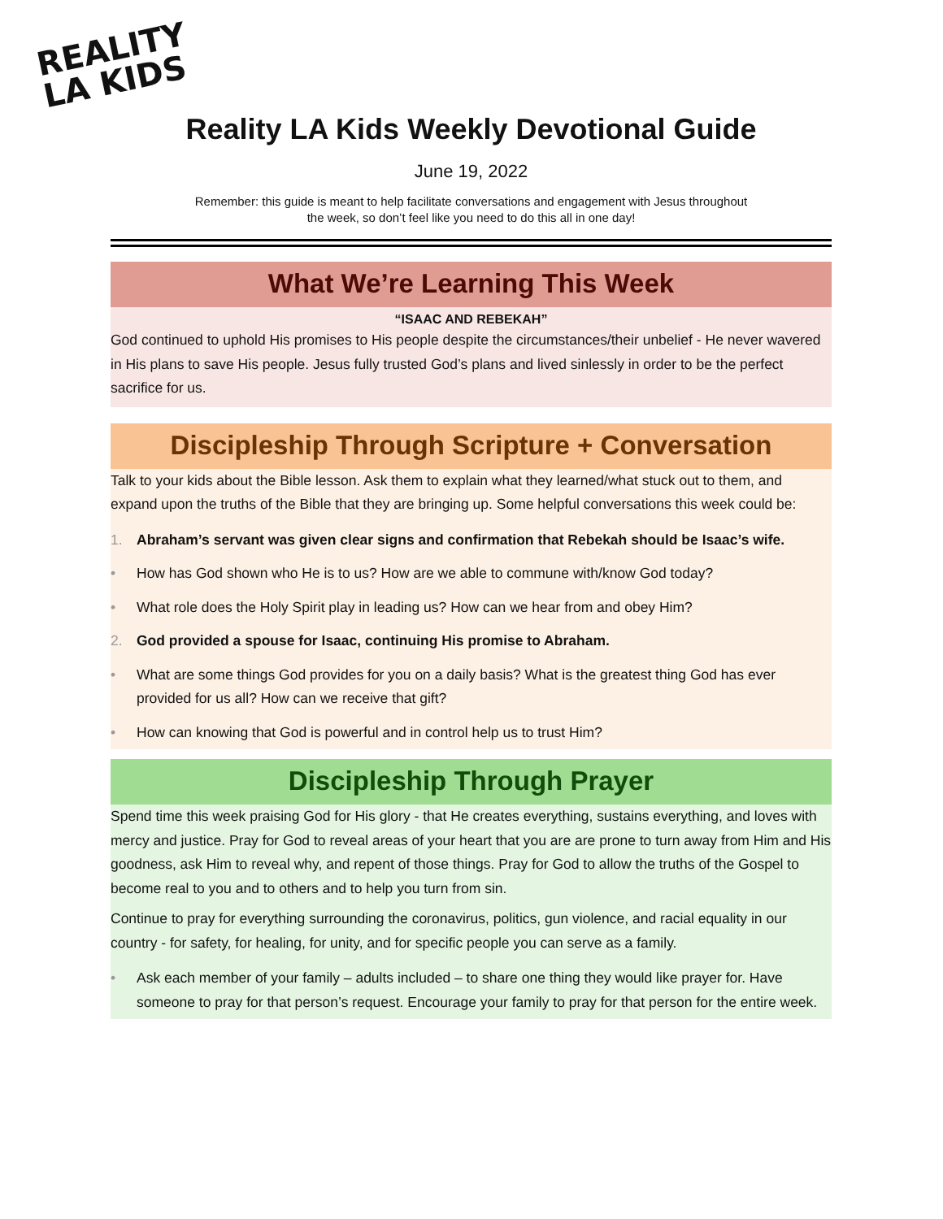REALITY
LA KIDS
Reality LA Kids Weekly Devotional Guide
June 19, 2022
Remember: this guide is meant to help facilitate conversations and engagement with Jesus throughout the week, so don’t feel like you need to do this all in one day!
What We’re Learning This Week
“ISAAC AND REBEKAH”
God continued to uphold His promises to His people despite the circumstances/their unbelief - He never wavered in His plans to save His people. Jesus fully trusted God’s plans and lived sinlessly in order to be the perfect sacrifice for us.
Discipleship Through Scripture + Conversation
Talk to your kids about the Bible lesson. Ask them to explain what they learned/what stuck out to them, and expand upon the truths of the Bible that they are bringing up. Some helpful conversations this week could be:
1. Abraham’s servant was given clear signs and confirmation that Rebekah should be Isaac’s wife.
• How has God shown who He is to us? How are we able to commune with/know God today?
• What role does the Holy Spirit play in leading us? How can we hear from and obey Him?
2. God provided a spouse for Isaac, continuing His promise to Abraham.
• What are some things God provides for you on a daily basis? What is the greatest thing God has ever provided for us all? How can we receive that gift?
• How can knowing that God is powerful and in control help us to trust Him?
Discipleship Through Prayer
Spend time this week praising God for His glory - that He creates everything, sustains everything, and loves with mercy and justice. Pray for God to reveal areas of your heart that you are are prone to turn away from Him and His goodness, ask Him to reveal why, and repent of those things. Pray for God to allow the truths of the Gospel to become real to you and to others and to help you turn from sin.
Continue to pray for everything surrounding the coronavirus, politics, gun violence, and racial equality in our country - for safety, for healing, for unity, and for specific people you can serve as a family.
• Ask each member of your family – adults included – to share one thing they would like prayer for. Have someone to pray for that person’s request. Encourage your family to pray for that person for the entire week.